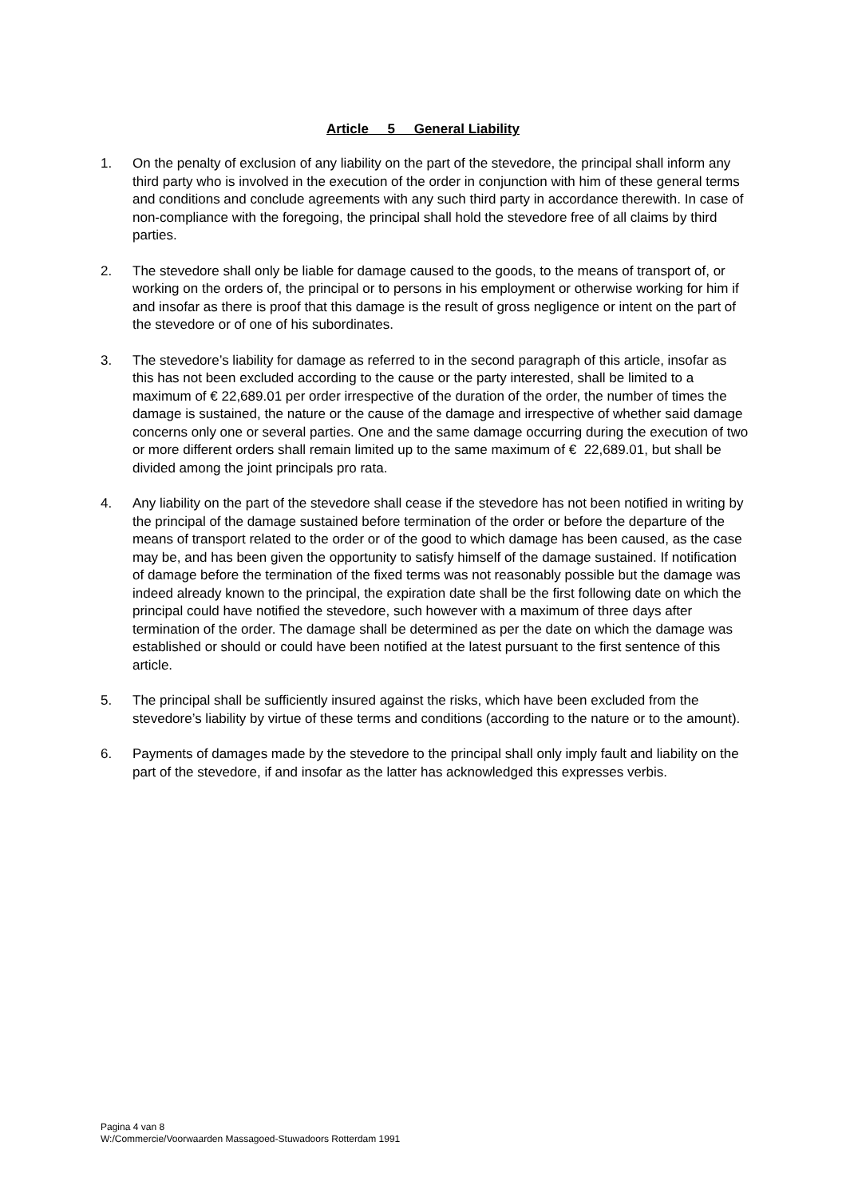Article 5 General Liability
1. On the penalty of exclusion of any liability on the part of the stevedore, the principal shall inform any third party who is involved in the execution of the order in conjunction with him of these general terms and conditions and conclude agreements with any such third party in accordance therewith. In case of non-compliance with the foregoing, the principal shall hold the stevedore free of all claims by third parties.
2. The stevedore shall only be liable for damage caused to the goods, to the means of transport of, or working on the orders of, the principal or to persons in his employment or otherwise working for him if and insofar as there is proof that this damage is the result of gross negligence or intent on the part of the stevedore or of one of his subordinates.
3. The stevedore’s liability for damage as referred to in the second paragraph of this article, insofar as this has not been excluded according to the cause or the party interested, shall be limited to a maximum of € 22,689.01 per order irrespective of the duration of the order, the number of times the damage is sustained, the nature or the cause of the damage and irrespective of whether said damage concerns only one or several parties. One and the same damage occurring during the execution of two or more different orders shall remain limited up to the same maximum of € 22,689.01, but shall be divided among the joint principals pro rata.
4. Any liability on the part of the stevedore shall cease if the stevedore has not been notified in writing by the principal of the damage sustained before termination of the order or before the departure of the means of transport related to the order or of the good to which damage has been caused, as the case may be, and has been given the opportunity to satisfy himself of the damage sustained. If notification of damage before the termination of the fixed terms was not reasonably possible but the damage was indeed already known to the principal, the expiration date shall be the first following date on which the principal could have notified the stevedore, such however with a maximum of three days after termination of the order. The damage shall be determined as per the date on which the damage was established or should or could have been notified at the latest pursuant to the first sentence of this article.
5. The principal shall be sufficiently insured against the risks, which have been excluded from the stevedore’s liability by virtue of these terms and conditions (according to the nature or to the amount).
6. Payments of damages made by the stevedore to the principal shall only imply fault and liability on the part of the stevedore, if and insofar as the latter has acknowledged this expresses verbis.
Pagina 4 van 8
W:/Commercie/Voorwaarden Massagoed-Stuwadoors Rotterdam 1991